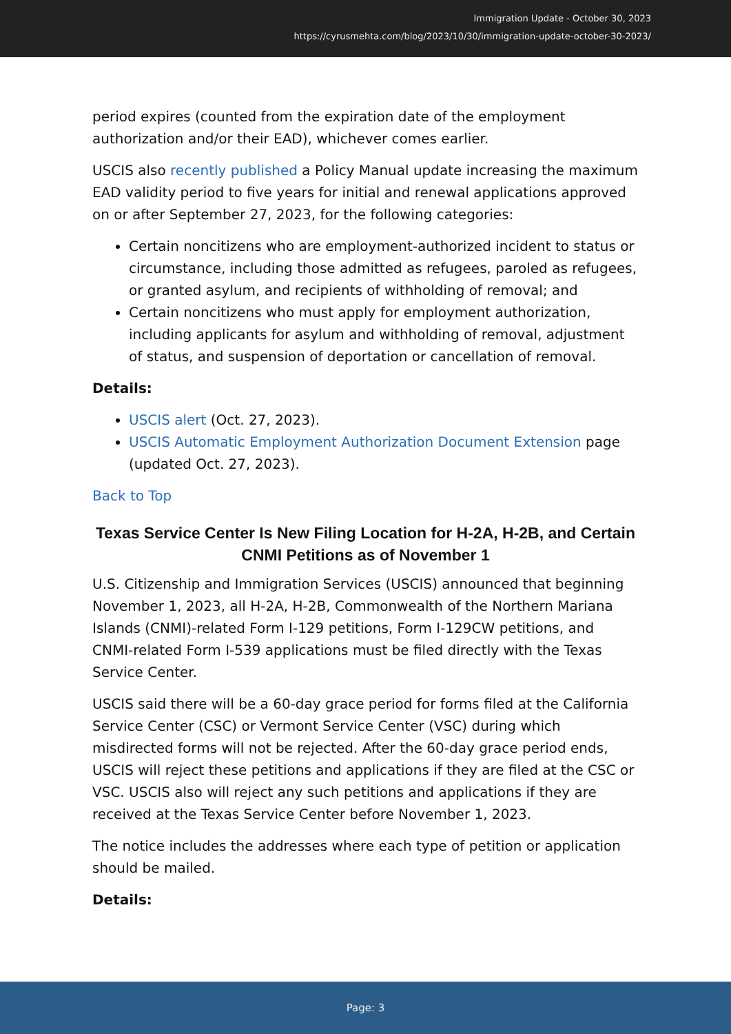Immigration Update - October 30, 2023
https://cyrusmehta.com/blog/2023/10/30/immigration-update-october-30-2023/
period expires (counted from the expiration date of the employment authorization and/or their EAD), whichever comes earlier.
USCIS also recently published a Policy Manual update increasing the maximum EAD validity period to five years for initial and renewal applications approved on or after September 27, 2023, for the following categories:
Certain noncitizens who are employment-authorized incident to status or circumstance, including those admitted as refugees, paroled as refugees, or granted asylum, and recipients of withholding of removal; and
Certain noncitizens who must apply for employment authorization, including applicants for asylum and withholding of removal, adjustment of status, and suspension of deportation or cancellation of removal.
Details:
USCIS alert (Oct. 27, 2023).
USCIS Automatic Employment Authorization Document Extension page (updated Oct. 27, 2023).
Back to Top
Texas Service Center Is New Filing Location for H-2A, H-2B, and Certain CNMI Petitions as of November 1
U.S. Citizenship and Immigration Services (USCIS) announced that beginning November 1, 2023, all H-2A, H-2B, Commonwealth of the Northern Mariana Islands (CNMI)-related Form I-129 petitions, Form I-129CW petitions, and CNMI-related Form I-539 applications must be filed directly with the Texas Service Center.
USCIS said there will be a 60-day grace period for forms filed at the California Service Center (CSC) or Vermont Service Center (VSC) during which misdirected forms will not be rejected. After the 60-day grace period ends, USCIS will reject these petitions and applications if they are filed at the CSC or VSC. USCIS also will reject any such petitions and applications if they are received at the Texas Service Center before November 1, 2023.
The notice includes the addresses where each type of petition or application should be mailed.
Details:
Page: 3